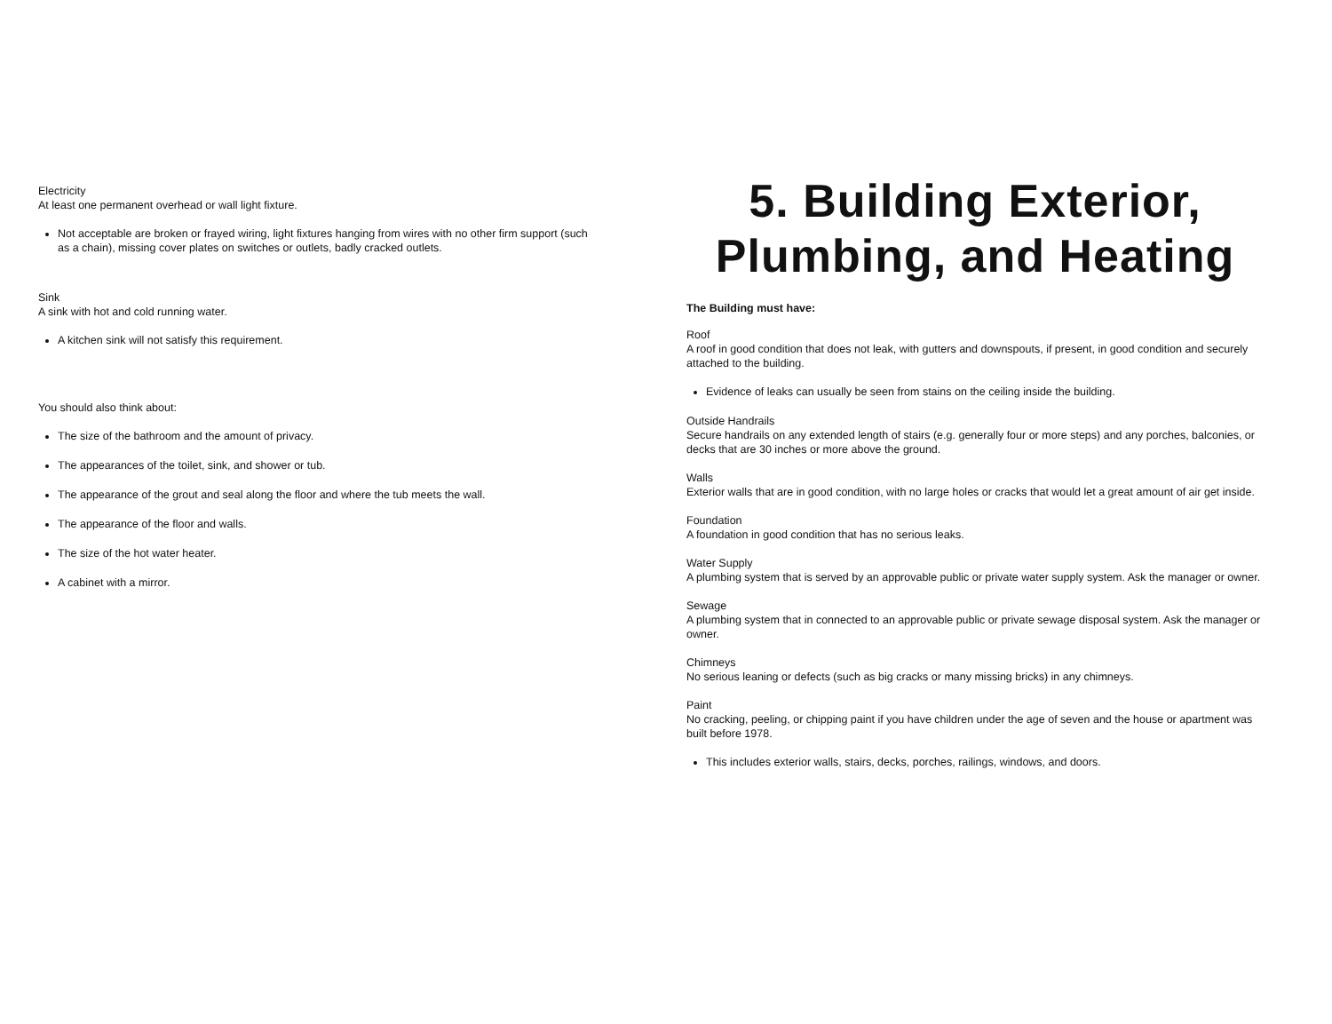Electricity
At least one permanent overhead or wall light fixture.
Not acceptable are broken or frayed wiring, light fixtures hanging from wires with no other firm support (such as a chain), missing cover plates on switches or outlets, badly cracked outlets.
Sink
A sink with hot and cold running water.
A kitchen sink will not satisfy this requirement.
You should also think about:
The size of the bathroom and the amount of privacy.
The appearances of the toilet, sink, and shower or tub.
The appearance of the grout and seal along the floor and where the tub meets the wall.
The appearance of the floor and walls.
The size of the hot water heater.
A cabinet with a mirror.
5. Building Exterior,
Plumbing, and Heating
The Building must have:
Roof
A roof in good condition that does not leak, with gutters and downspouts, if present, in good condition and securely attached to the building.
Evidence of leaks can usually be seen from stains on the ceiling inside the building.
Outside Handrails
Secure handrails on any extended length of stairs (e.g. generally four or more steps) and any porches, balconies, or decks that are 30 inches or more above the ground.
Walls
Exterior walls that are in good condition, with no large holes or cracks that would let a great amount of air get inside.
Foundation
A foundation in good condition that has no serious leaks.
Water Supply
A plumbing system that is served by an approvable public or private water supply system. Ask the manager or owner.
Sewage
A plumbing system that in connected to an approvable public or private sewage disposal system. Ask the manager or owner.
Chimneys
No serious leaning or defects (such as big cracks or many missing bricks) in any chimneys.
Paint
No cracking, peeling, or chipping paint if you have children under the age of seven and the house or apartment was built before 1978.
This includes exterior walls, stairs, decks, porches, railings, windows, and doors.